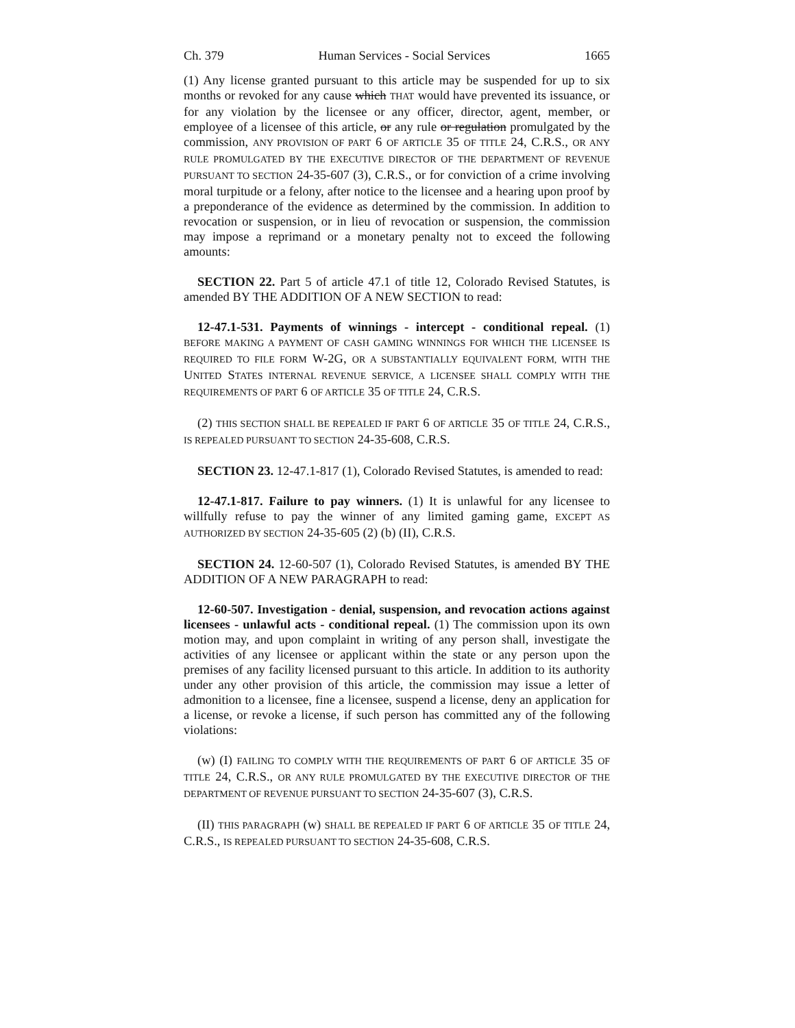Ch. 379 Human Services - Social Services 1665
(1) Any license granted pursuant to this article may be suspended for up to six months or revoked for any cause which THAT would have prevented its issuance, or for any violation by the licensee or any officer, director, agent, member, or employee of a licensee of this article, or any rule or regulation promulgated by the commission, ANY PROVISION OF PART 6 OF ARTICLE 35 OF TITLE 24, C.R.S., OR ANY RULE PROMULGATED BY THE EXECUTIVE DIRECTOR OF THE DEPARTMENT OF REVENUE PURSUANT TO SECTION 24-35-607 (3), C.R.S., or for conviction of a crime involving moral turpitude or a felony, after notice to the licensee and a hearing upon proof by a preponderance of the evidence as determined by the commission. In addition to revocation or suspension, or in lieu of revocation or suspension, the commission may impose a reprimand or a monetary penalty not to exceed the following amounts:
SECTION 22. Part 5 of article 47.1 of title 12, Colorado Revised Statutes, is amended BY THE ADDITION OF A NEW SECTION to read:
12-47.1-531. Payments of winnings - intercept - conditional repeal. (1) BEFORE MAKING A PAYMENT OF CASH GAMING WINNINGS FOR WHICH THE LICENSEE IS REQUIRED TO FILE FORM W-2G, OR A SUBSTANTIALLY EQUIVALENT FORM, WITH THE UNITED STATES INTERNAL REVENUE SERVICE, A LICENSEE SHALL COMPLY WITH THE REQUIREMENTS OF PART 6 OF ARTICLE 35 OF TITLE 24, C.R.S.
(2) THIS SECTION SHALL BE REPEALED IF PART 6 OF ARTICLE 35 OF TITLE 24, C.R.S., IS REPEALED PURSUANT TO SECTION 24-35-608, C.R.S.
SECTION 23. 12-47.1-817 (1), Colorado Revised Statutes, is amended to read:
12-47.1-817. Failure to pay winners. (1) It is unlawful for any licensee to willfully refuse to pay the winner of any limited gaming game, EXCEPT AS AUTHORIZED BY SECTION 24-35-605 (2) (b) (II), C.R.S.
SECTION 24. 12-60-507 (1), Colorado Revised Statutes, is amended BY THE ADDITION OF A NEW PARAGRAPH to read:
12-60-507. Investigation - denial, suspension, and revocation actions against licensees - unlawful acts - conditional repeal. (1) The commission upon its own motion may, and upon complaint in writing of any person shall, investigate the activities of any licensee or applicant within the state or any person upon the premises of any facility licensed pursuant to this article. In addition to its authority under any other provision of this article, the commission may issue a letter of admonition to a licensee, fine a licensee, suspend a license, deny an application for a license, or revoke a license, if such person has committed any of the following violations:
(w) (I) FAILING TO COMPLY WITH THE REQUIREMENTS OF PART 6 OF ARTICLE 35 OF TITLE 24, C.R.S., OR ANY RULE PROMULGATED BY THE EXECUTIVE DIRECTOR OF THE DEPARTMENT OF REVENUE PURSUANT TO SECTION 24-35-607 (3), C.R.S.
(II) THIS PARAGRAPH (w) SHALL BE REPEALED IF PART 6 OF ARTICLE 35 OF TITLE 24, C.R.S., IS REPEALED PURSUANT TO SECTION 24-35-608, C.R.S.